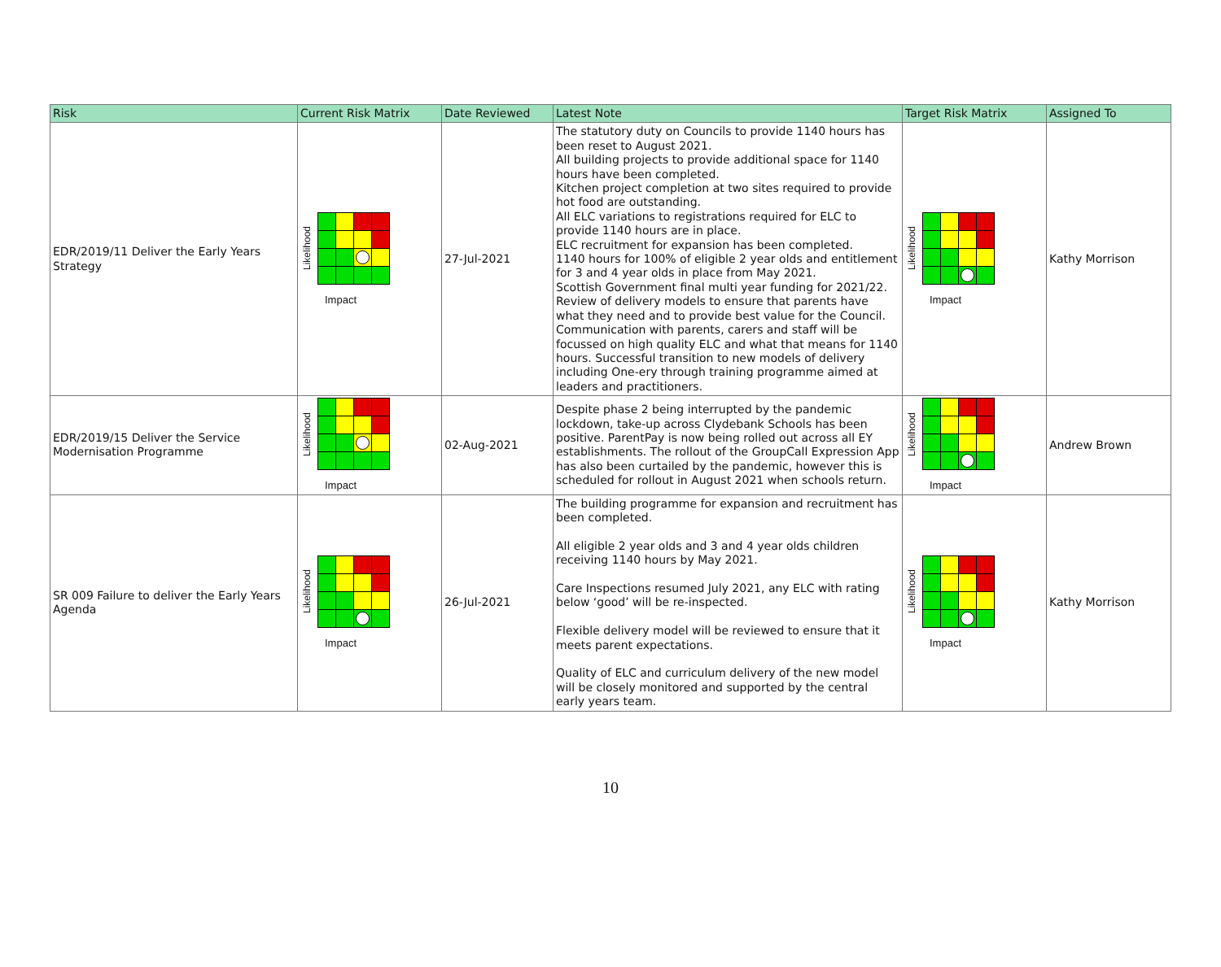| Risk | Current Risk Matrix | Date Reviewed | Latest Note | Target Risk Matrix | Assigned To |
| --- | --- | --- | --- | --- | --- |
| EDR/2019/11 Deliver the Early Years Strategy | Likelihood Impact | 27-Jul-2021 | The statutory duty on Councils to provide 1140 hours has been reset to August 2021. All building projects to provide additional space for 1140 hours have been completed. Kitchen project completion at two sites required to provide hot food are outstanding. All ELC variations to registrations required for ELC to provide 1140 hours are in place. ELC recruitment for expansion has been completed. 1140 hours for 100% of eligible 2 year olds and entitlement for 3 and 4 year olds in place from May 2021. Scottish Government final multi year funding for 2021/22. Review of delivery models to ensure that parents have what they need and to provide best value for the Council. Communication with parents, carers and staff will be focussed on high quality ELC and what that means for 1140 hours. Successful transition to new models of delivery including One-ery through training programme aimed at leaders and practitioners. | Likelihood Impact | Kathy Morrison |
| EDR/2019/15 Deliver the Service Modernisation Programme | Likelihood Impact | 02-Aug-2021 | Despite phase 2 being interrupted by the pandemic lockdown, take-up across Clydebank Schools has been positive. ParentPay is now being rolled out across all EY establishments. The rollout of the GroupCall Expression App has also been curtailed by the pandemic, however this is scheduled for rollout in August 2021 when schools return. | Likelihood Impact | Andrew Brown |
| SR 009 Failure to deliver the Early Years Agenda | Likelihood Impact | 26-Jul-2021 | The building programme for expansion and recruitment has been completed. All eligible 2 year olds and 3 and 4 year olds children receiving 1140 hours by May 2021. Care Inspections resumed July 2021, any ELC with rating below ‘good’ will be re-inspected. Flexible delivery model will be reviewed to ensure that it meets parent expectations. Quality of ELC and curriculum delivery of the new model will be closely monitored and supported by the central early years team. | Likelihood Impact | Kathy Morrison |
10